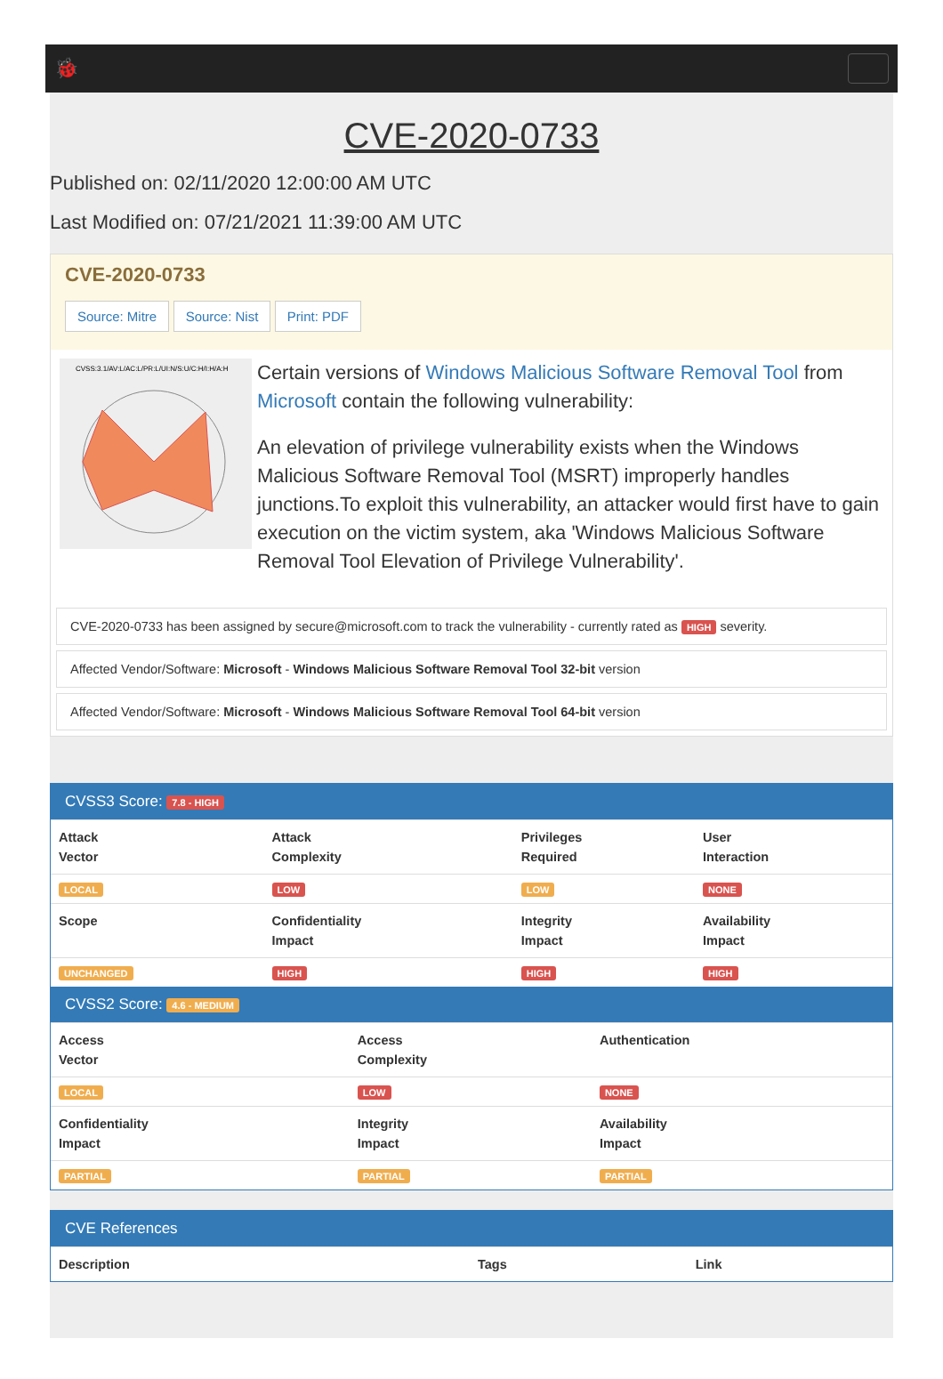🐞
CVE-2020-0733
Published on: 02/11/2020 12:00:00 AM UTC
Last Modified on: 07/21/2021 11:39:00 AM UTC
CVE-2020-0733
Source: Mitre Source: Nist Print: PDF
CVSS:3.1/AV:L/AC:L/PR:L/UI:N/S:U/C:H/I:H/A:H
Certain versions of Windows Malicious Software Removal Tool from Microsoft contain the following vulnerability:
An elevation of privilege vulnerability exists when the Windows Malicious Software Removal Tool (MSRT) improperly handles junctions.To exploit this vulnerability, an attacker would first have to gain execution on the victim system, aka 'Windows Malicious Software Removal Tool Elevation of Privilege Vulnerability'.
CVE-2020-0733 has been assigned by secure@microsoft.com to track the vulnerability - currently rated as HIGH severity.
Affected Vendor/Software: Microsoft - Windows Malicious Software Removal Tool 32-bit version
Affected Vendor/Software: Microsoft - Windows Malicious Software Removal Tool 64-bit version
CVSS3 Score: 7.8 - HIGH
| Attack Vector | Attack Complexity | Privileges Required | User Interaction |
| --- | --- | --- | --- |
| LOCAL | LOW | LOW | NONE |
| Scope | Confidentiality Impact | Integrity Impact | Availability Impact |
| UNCHANGED | HIGH | HIGH | HIGH |
CVSS2 Score: 4.6 - MEDIUM
| Access Vector | Access Complexity | Authentication |
| --- | --- | --- |
| LOCAL | LOW | NONE |
| Confidentiality Impact | Integrity Impact | Availability Impact |
| PARTIAL | PARTIAL | PARTIAL |
CVE References
| Description | Tags | Link |
| --- | --- | --- |